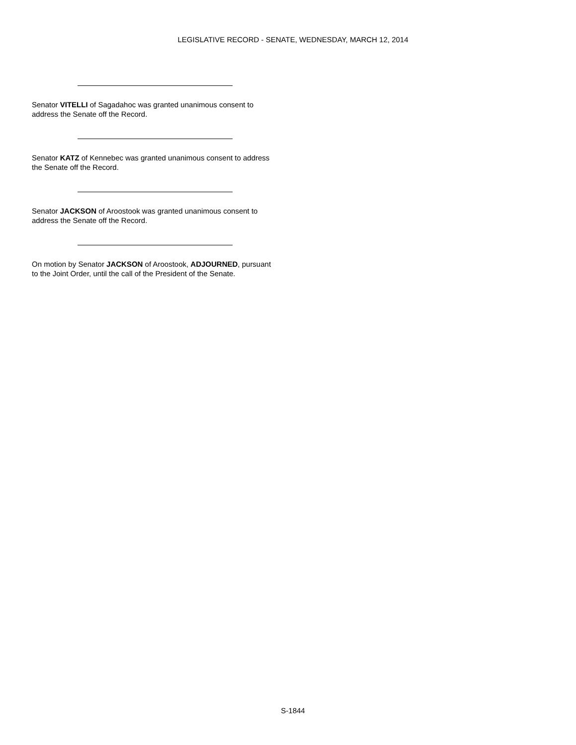LEGISLATIVE RECORD - SENATE, WEDNESDAY, MARCH 12, 2014
Senator VITELLI of Sagadahoc was granted unanimous consent to address the Senate off the Record.
Senator KATZ of Kennebec was granted unanimous consent to address the Senate off the Record.
Senator JACKSON of Aroostook was granted unanimous consent to address the Senate off the Record.
On motion by Senator JACKSON of Aroostook, ADJOURNED, pursuant to the Joint Order, until the call of the President of the Senate.
S-1844